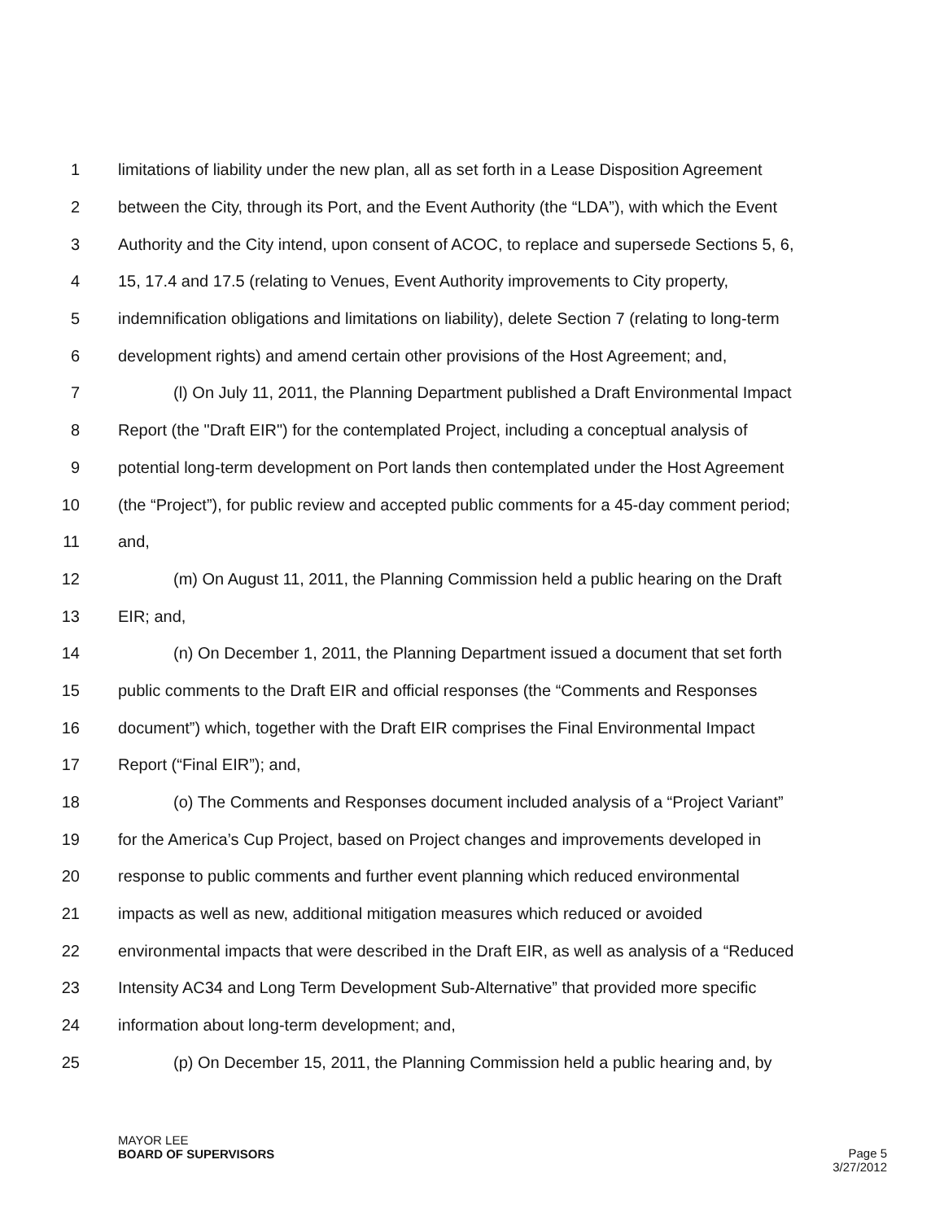1 limitations of liability under the new plan, all as set forth in a Lease Disposition Agreement
2 between the City, through its Port, and the Event Authority (the “LDA”), with which the Event
3 Authority and the City intend, upon consent of ACOC, to replace and supersede Sections 5, 6,
4 15, 17.4 and 17.5 (relating to Venues, Event Authority improvements to City property,
5 indemnification obligations and limitations on liability), delete Section 7 (relating to long-term
6 development rights) and amend certain other provisions of the Host Agreement; and,
7 (l) On July 11, 2011, the Planning Department published a Draft Environmental Impact
8 Report (the "Draft EIR") for the contemplated Project, including a conceptual analysis of
9 potential long-term development on Port lands then contemplated under the Host Agreement
10 (the “Project”), for public review and accepted public comments for a 45-day comment period;
11 and,
12 (m) On August 11, 2011, the Planning Commission held a public hearing on the Draft
13 EIR; and,
14 (n) On December 1, 2011, the Planning Department issued a document that set forth
15 public comments to the Draft EIR and official responses (the “Comments and Responses
16 document”) which, together with the Draft EIR comprises the Final Environmental Impact
17 Report (“Final EIR”); and,
18 (o) The Comments and Responses document included analysis of a “Project Variant”
19 for the America’s Cup Project, based on Project changes and improvements developed in
20 response to public comments and further event planning which reduced environmental
21 impacts as well as new, additional mitigation measures which reduced or avoided
22 environmental impacts that were described in the Draft EIR, as well as analysis of a “Reduced
23 Intensity AC34 and Long Term Development Sub-Alternative” that provided more specific
24 information about long-term development; and,
25 (p) On December 15, 2011, the Planning Commission held a public hearing and, by
MAYOR LEE
BOARD OF SUPERVISORS
Page 5
3/27/2012